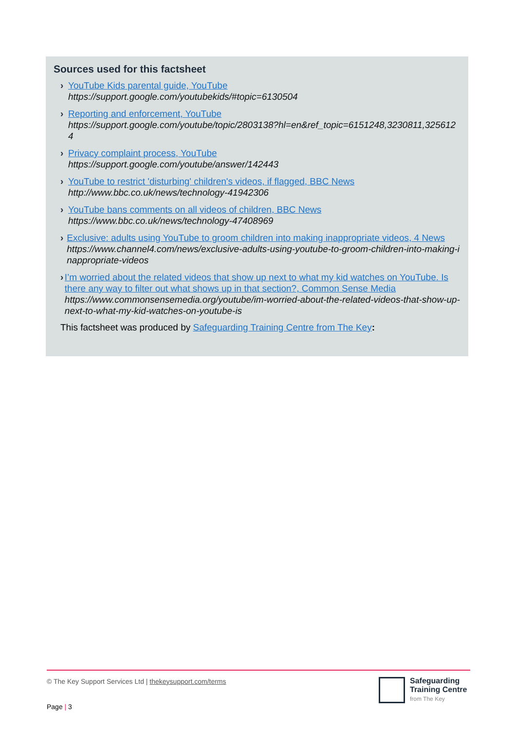Sources used for this factsheet
› YouTube Kids parental guide, YouTube
https://support.google.com/youtubekids/#topic=6130504
› Reporting and enforcement, YouTube
https://support.google.com/youtube/topic/2803138?hl=en&ref_topic=6151248,3230811,3256124
› Privacy complaint process, YouTube
https://support.google.com/youtube/answer/142443
› YouTube to restrict 'disturbing' children's videos, if flagged, BBC News
http://www.bbc.co.uk/news/technology-41942306
› YouTube bans comments on all videos of children, BBC News
https://www.bbc.co.uk/news/technology-47408969
› Exclusive: adults using YouTube to groom children into making inappropriate videos, 4 News
https://www.channel4.com/news/exclusive-adults-using-youtube-to-groom-children-into-making-inappropriate-videos
› I’m worried about the related videos that show up next to what my kid watches on YouTube. Is there any way to filter out what shows up in that section?, Common Sense Media
https://www.commonsensemedia.org/youtube/im-worried-about-the-related-videos-that-show-up-next-to-what-my-kid-watches-on-youtube-is
This factsheet was produced by Safeguarding Training Centre from The Key:
© The Key Support Services Ltd | thekeysupport.com/terms
Safeguarding
Training Centre
from The Key
Page | 3